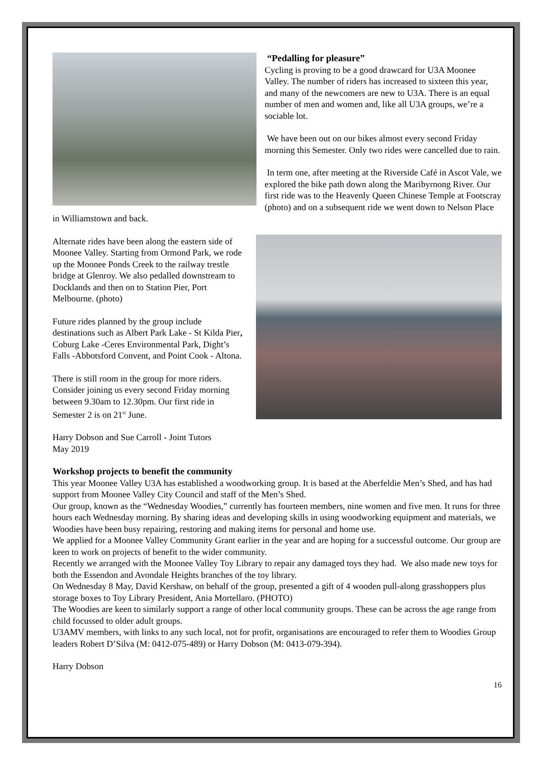“Pedalling for pleasure”
Cycling is proving to be a good drawcard for U3A Moonee Valley. The number of riders has increased to sixteen this year, and many of the newcomers are new to U3A. There is an equal number of men and women and, like all U3A groups, we’re a sociable lot.
We have been out on our bikes almost every second Friday morning this Semester. Only two rides were cancelled due to rain.
In term one, after meeting at the Riverside Café in Ascot Vale, we explored the bike path down along the Maribyrnong River. Our first ride was to the Heavenly Queen Chinese Temple at Footscray (photo) and on a subsequent ride we went down to Nelson Place in Williamstown and back.
Alternate rides have been along the eastern side of Moonee Valley. Starting from Ormond Park, we rode up the Moonee Ponds Creek to the railway trestle bridge at Glenroy. We also pedalled downstream to Docklands and then on to Station Pier, Port Melbourne. (photo)
Future rides planned by the group include destinations such as Albert Park Lake - St Kilda Pier, Coburg Lake -Ceres Environmental Park, Dight’s Falls -Abbotsford Convent, and Point Cook - Altona.
There is still room in the group for more riders. Consider joining us every second Friday morning between 9.30am to 12.30pm. Our first ride in Semester 2 is on 21<sup>st</sup> June.
Harry Dobson and Sue Carroll - Joint Tutors
May 2019
Workshop projects to benefit the community
This year Moonee Valley U3A has established a woodworking group. It is based at the Aberfeldie Men’s Shed, and has had support from Moonee Valley City Council and staff of the Men’s Shed.
Our group, known as the “Wednesday Woodies,” currently has fourteen members, nine women and five men. It runs for three hours each Wednesday morning. By sharing ideas and developing skills in using woodworking equipment and materials, we Woodies have been busy repairing, restoring and making items for personal and home use.
We applied for a Moonee Valley Community Grant earlier in the year and are hoping for a successful outcome. Our group are keen to work on projects of benefit to the wider community.
Recently we arranged with the Moonee Valley Toy Library to repair any damaged toys they had. We also made new toys for both the Essendon and Avondale Heights branches of the toy library.
On Wednesday 8 May, David Kershaw, on behalf of the group, presented a gift of 4 wooden pull-along grasshoppers plus storage boxes to Toy Library President, Ania Mortellaro. (PHOTO)
The Woodies are keen to similarly support a range of other local community groups. These can be across the age range from child focussed to older adult groups.
U3AMV members, with links to any such local, not for profit, organisations are encouraged to refer them to Woodies Group leaders Robert D’Silva (M: 0412-075-489) or Harry Dobson (M: 0413-079-394).
Harry Dobson
16